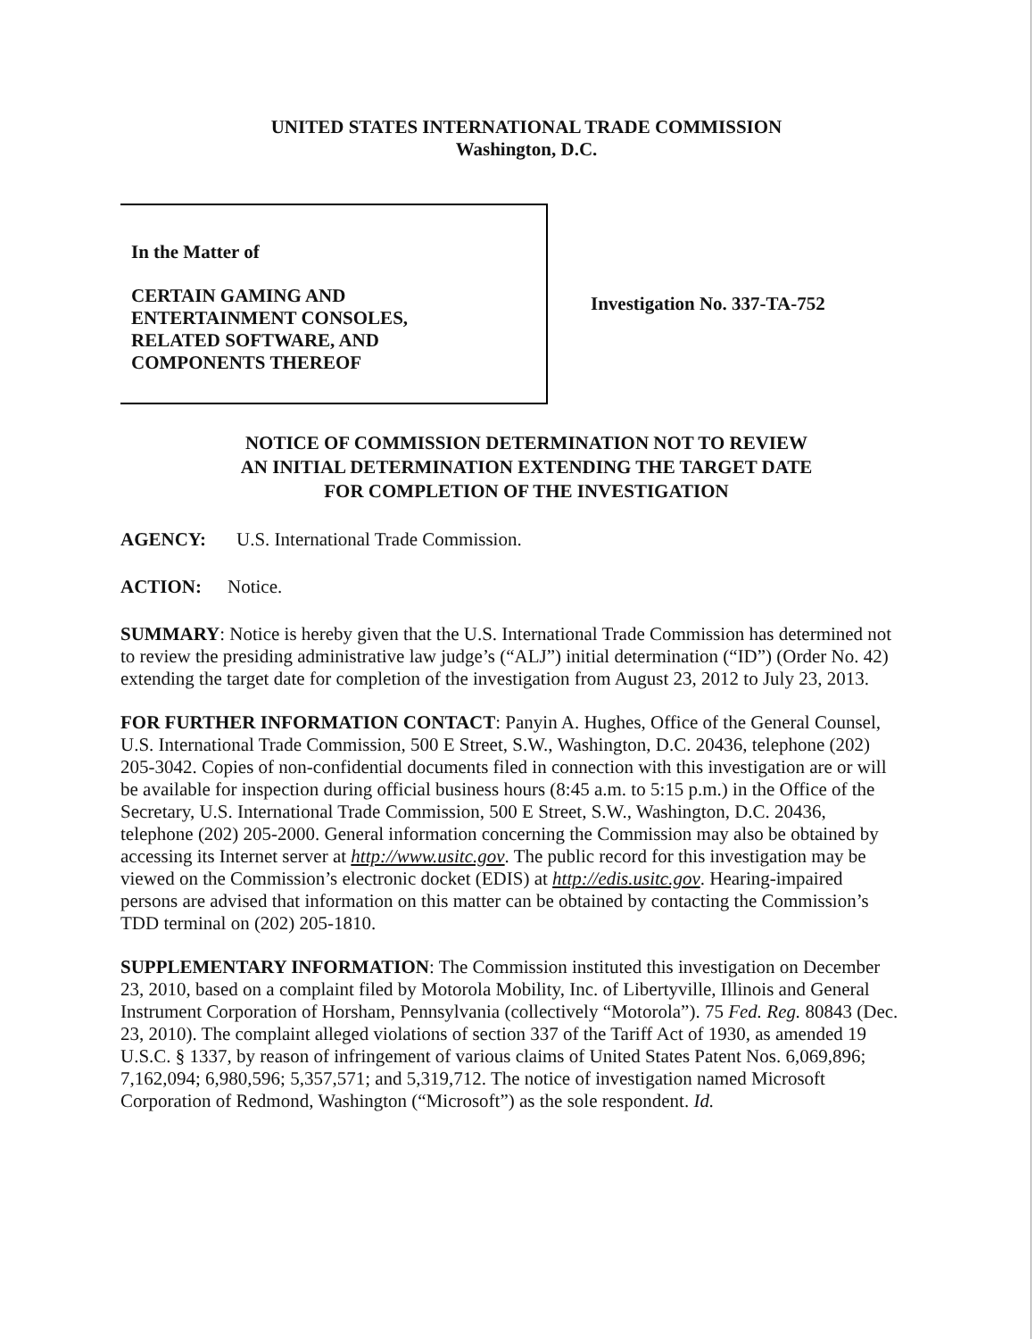UNITED STATES INTERNATIONAL TRADE COMMISSION
Washington, D.C.
In the Matter of
CERTAIN GAMING AND
ENTERTAINMENT CONSOLES,
RELATED SOFTWARE, AND
COMPONENTS THEREOF
Investigation No. 337-TA-752
NOTICE OF COMMISSION DETERMINATION NOT TO REVIEW
AN INITIAL DETERMINATION EXTENDING THE TARGET DATE
FOR COMPLETION OF THE INVESTIGATION
AGENCY: U.S. International Trade Commission.
ACTION: Notice.
SUMMARY: Notice is hereby given that the U.S. International Trade Commission has determined not to review the presiding administrative law judge’s (“ALJ”) initial determination (“ID”) (Order No. 42) extending the target date for completion of the investigation from August 23, 2012 to July 23, 2013.
FOR FURTHER INFORMATION CONTACT: Panyin A. Hughes, Office of the General Counsel, U.S. International Trade Commission, 500 E Street, S.W., Washington, D.C. 20436, telephone (202) 205-3042. Copies of non-confidential documents filed in connection with this investigation are or will be available for inspection during official business hours (8:45 a.m. to 5:15 p.m.) in the Office of the Secretary, U.S. International Trade Commission, 500 E Street, S.W., Washington, D.C. 20436, telephone (202) 205-2000. General information concerning the Commission may also be obtained by accessing its Internet server at http://www.usitc.gov. The public record for this investigation may be viewed on the Commission’s electronic docket (EDIS) at http://edis.usitc.gov. Hearing-impaired persons are advised that information on this matter can be obtained by contacting the Commission’s TDD terminal on (202) 205-1810.
SUPPLEMENTARY INFORMATION: The Commission instituted this investigation on December 23, 2010, based on a complaint filed by Motorola Mobility, Inc. of Libertyville, Illinois and General Instrument Corporation of Horsham, Pennsylvania (collectively “Motorola”). 75 Fed. Reg. 80843 (Dec. 23, 2010). The complaint alleged violations of section 337 of the Tariff Act of 1930, as amended 19 U.S.C. § 1337, by reason of infringement of various claims of United States Patent Nos. 6,069,896; 7,162,094; 6,980,596; 5,357,571; and 5,319,712. The notice of investigation named Microsoft Corporation of Redmond, Washington (“Microsoft”) as the sole respondent. Id.